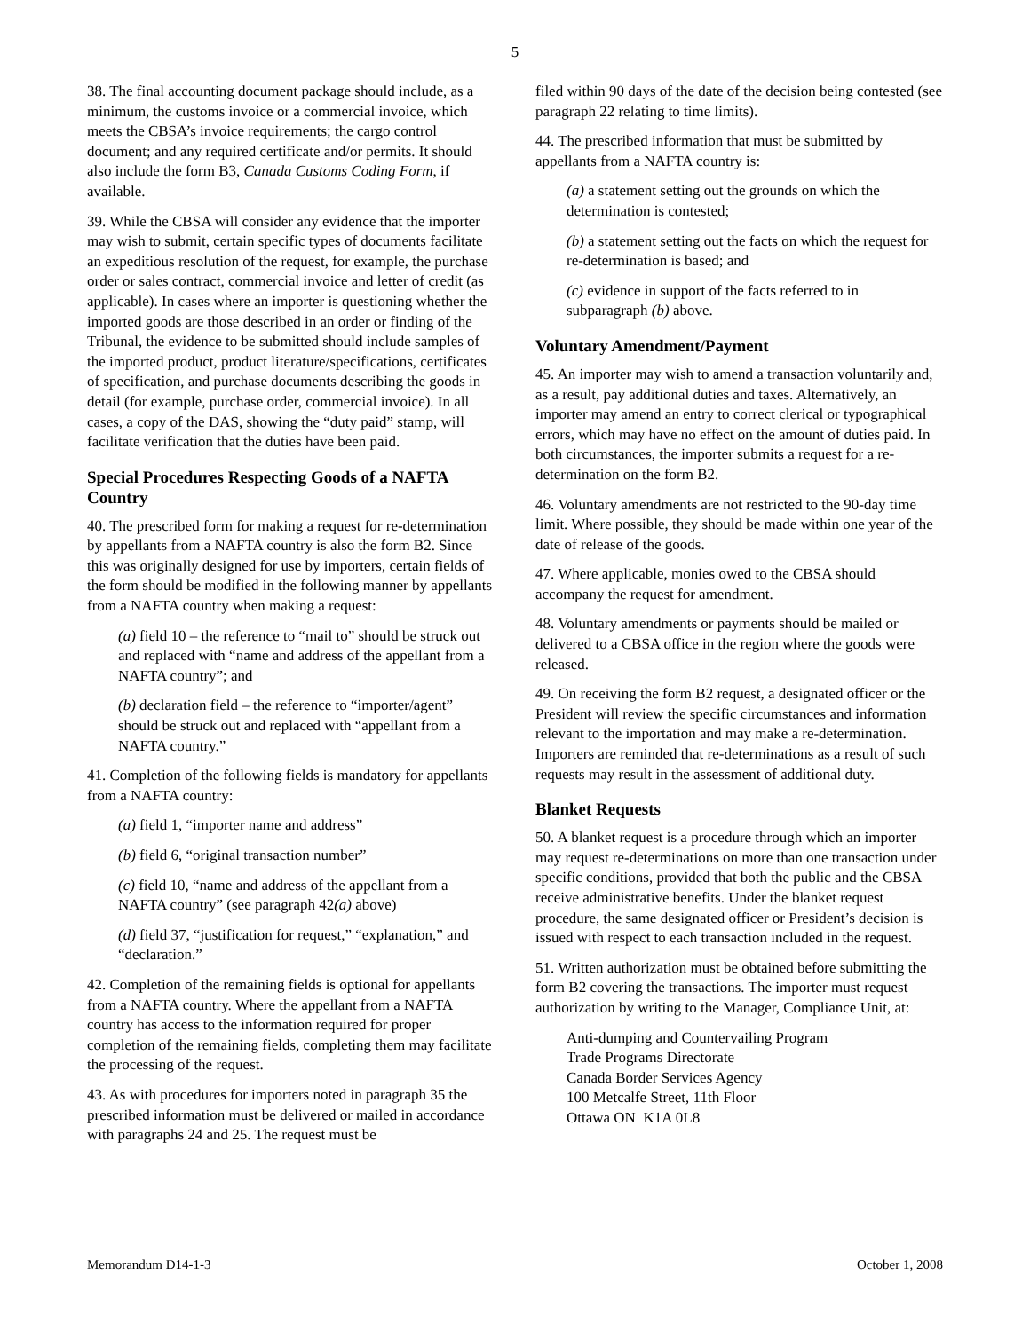5
38. The final accounting document package should include, as a minimum, the customs invoice or a commercial invoice, which meets the CBSA’s invoice requirements; the cargo control document; and any required certificate and/or permits. It should also include the form B3, Canada Customs Coding Form, if available.
39. While the CBSA will consider any evidence that the importer may wish to submit, certain specific types of documents facilitate an expeditious resolution of the request, for example, the purchase order or sales contract, commercial invoice and letter of credit (as applicable). In cases where an importer is questioning whether the imported goods are those described in an order or finding of the Tribunal, the evidence to be submitted should include samples of the imported product, product literature/specifications, certificates of specification, and purchase documents describing the goods in detail (for example, purchase order, commercial invoice). In all cases, a copy of the DAS, showing the “duty paid” stamp, will facilitate verification that the duties have been paid.
Special Procedures Respecting Goods of a NAFTA Country
40. The prescribed form for making a request for re-determination by appellants from a NAFTA country is also the form B2. Since this was originally designed for use by importers, certain fields of the form should be modified in the following manner by appellants from a NAFTA country when making a request:
(a) field 10 – the reference to “mail to” should be struck out and replaced with “name and address of the appellant from a NAFTA country”; and
(b) declaration field – the reference to “importer/agent” should be struck out and replaced with “appellant from a NAFTA country.”
41. Completion of the following fields is mandatory for appellants from a NAFTA country:
(a) field 1, “importer name and address”
(b) field 6, “original transaction number”
(c) field 10, “name and address of the appellant from a NAFTA country” (see paragraph 42(a) above)
(d) field 37, “justification for request,” “explanation,” and “declaration.”
42. Completion of the remaining fields is optional for appellants from a NAFTA country. Where the appellant from a NAFTA country has access to the information required for proper completion of the remaining fields, completing them may facilitate the processing of the request.
43. As with procedures for importers noted in paragraph 35 the prescribed information must be delivered or mailed in accordance with paragraphs 24 and 25. The request must be
filed within 90 days of the date of the decision being contested (see paragraph 22 relating to time limits).
44. The prescribed information that must be submitted by appellants from a NAFTA country is:
(a) a statement setting out the grounds on which the determination is contested;
(b) a statement setting out the facts on which the request for re-determination is based; and
(c) evidence in support of the facts referred to in subparagraph (b) above.
Voluntary Amendment/Payment
45. An importer may wish to amend a transaction voluntarily and, as a result, pay additional duties and taxes. Alternatively, an importer may amend an entry to correct clerical or typographical errors, which may have no effect on the amount of duties paid. In both circumstances, the importer submits a request for a re-determination on the form B2.
46. Voluntary amendments are not restricted to the 90-day time limit. Where possible, they should be made within one year of the date of release of the goods.
47. Where applicable, monies owed to the CBSA should accompany the request for amendment.
48. Voluntary amendments or payments should be mailed or delivered to a CBSA office in the region where the goods were released.
49. On receiving the form B2 request, a designated officer or the President will review the specific circumstances and information relevant to the importation and may make a re-determination. Importers are reminded that re-determinations as a result of such requests may result in the assessment of additional duty.
Blanket Requests
50. A blanket request is a procedure through which an importer may request re-determinations on more than one transaction under specific conditions, provided that both the public and the CBSA receive administrative benefits. Under the blanket request procedure, the same designated officer or President’s decision is issued with respect to each transaction included in the request.
51. Written authorization must be obtained before submitting the form B2 covering the transactions. The importer must request authorization by writing to the Manager, Compliance Unit, at:
Anti-dumping and Countervailing Program
Trade Programs Directorate
Canada Border Services Agency
100 Metcalfe Street, 11th Floor
Ottawa ON K1A 0L8
Memorandum D14-1-3 October 1, 2008